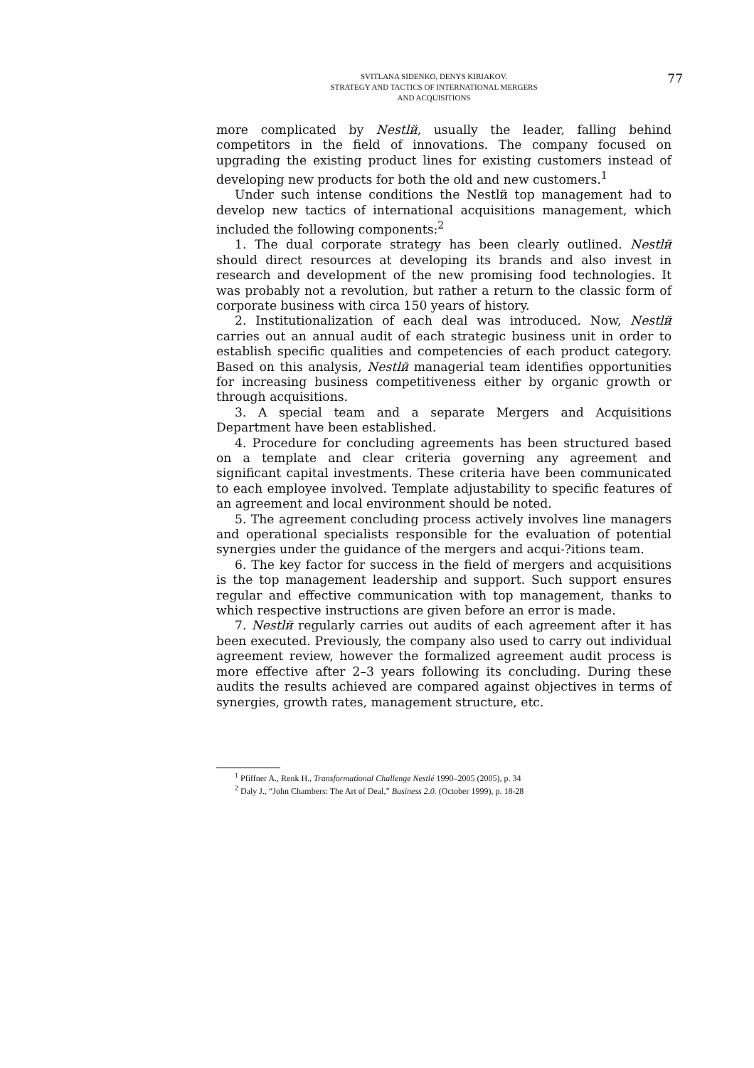SVITLANA SIDENKO, DENYS KIRIAKOV.
STRATEGY AND TACTICS OF INTERNATIONAL MERGERS
AND ACQUISITIONS
77
more complicated by Nestlй, usually the leader, falling behind competitors in the field of innovations. The company focused on upgrading the existing product lines for existing customers instead of developing new products for both the old and new customers.<sup>1</sup>
Under such intense conditions the Nestlй top management had to develop new tactics of international acquisitions management, which included the following components:<sup>2</sup>
1. The dual corporate strategy has been clearly outlined. Nestlй should direct resources at developing its brands and also invest in research and development of the new promising food technologies. It was probably not a revolution, but rather a return to the classic form of corporate business with circa 150 years of history.
2. Institutionalization of each deal was introduced. Now, Nestlй carries out an annual audit of each strategic business unit in order to establish specific qualities and competencies of each product category. Based on this analysis, Nestlй managerial team identifies opportunities for increasing business competitiveness either by organic growth or through acquisitions.
3. A special team and a separate Mergers and Acquisitions Department have been established.
4. Procedure for concluding agreements has been structured based on a template and clear criteria governing any agreement and significant capital investments. These criteria have been communicated to each employee involved. Template adjustability to specific features of an agreement and local environment should be noted.
5. The agreement concluding process actively involves line managers and operational specialists responsible for the evaluation of potential synergies under the guidance of the mergers and acqui-?itions team.
6. The key factor for success in the field of mergers and acquisitions is the top management leadership and support. Such support ensures regular and effective communication with top management, thanks to which respective instructions are given before an error is made.
7. Nestlй regularly carries out audits of each agreement after it has been executed. Previously, the company also used to carry out individual agreement review, however the formalized agreement audit process is more effective after 2–3 years following its concluding. During these audits the results achieved are compared against objectives in terms of synergies, growth rates, management structure, etc.
<sup>1</sup> Pfiffner A., Renk H., Transformational Challenge Nestlé 1990–2005 (2005), p. 34
<sup>2</sup> Daly J., “John Chambers: The Art of Deal,” Business 2.0. (October 1999), p. 18-28